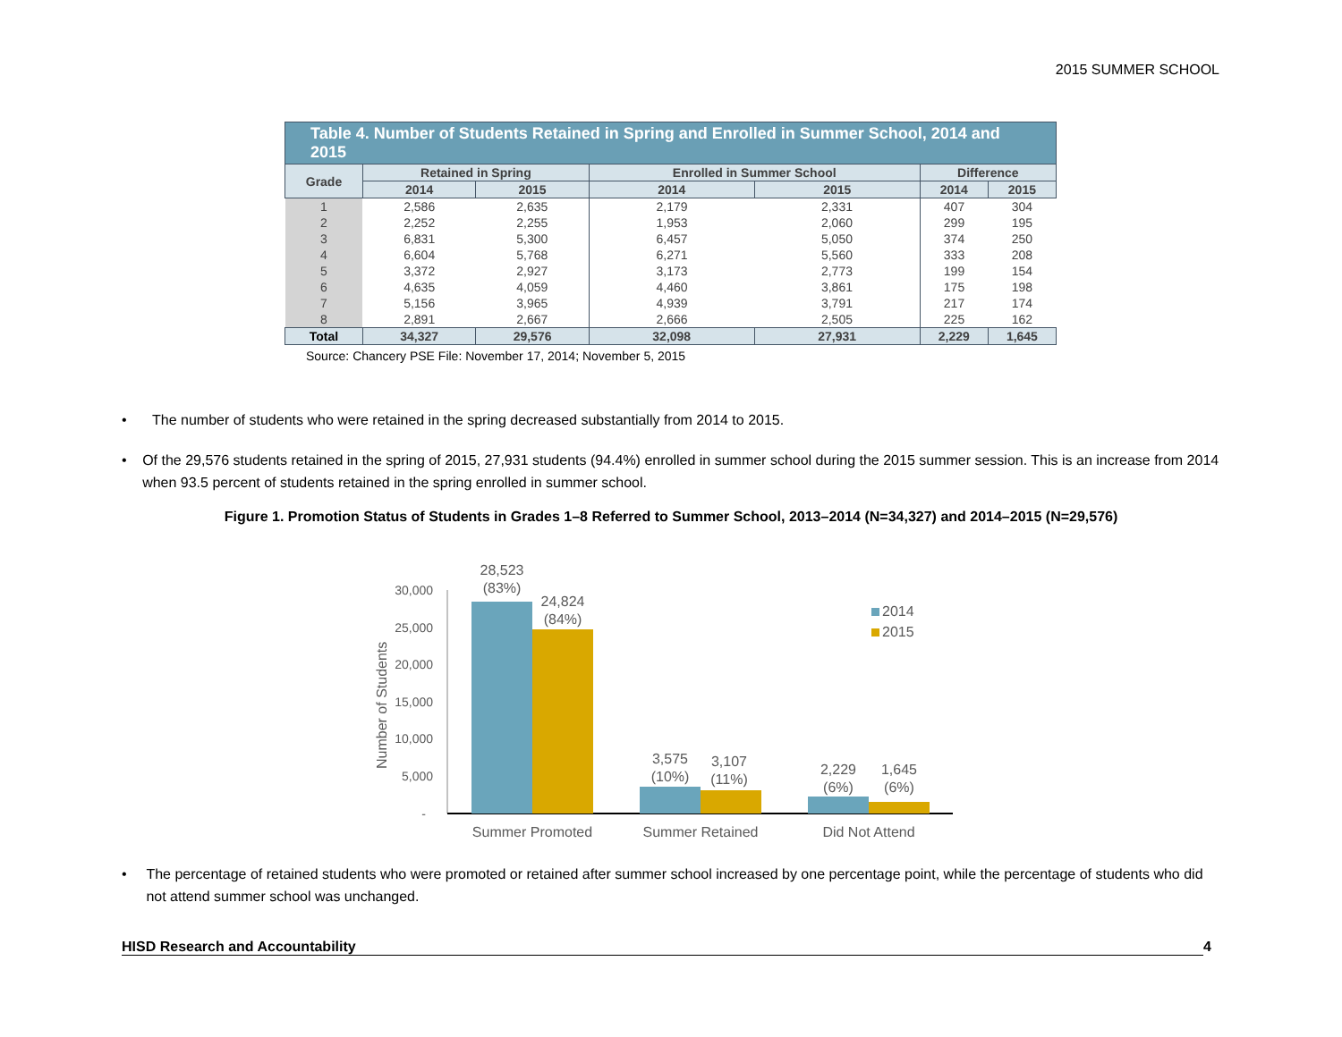2015 SUMMER SCHOOL
| Table 4. Number of Students Retained in Spring and Enrolled in Summer School, 2014 and 2015 | | | | | | |
| Grade | Retained in Spring | | Enrolled in Summer School | | Difference | |
| | 2014 | 2015 | 2014 | 2015 | 2014 | 2015 |
| 1 | 2,586 | 2,635 | 2,179 | 2,331 | 407 | 304 |
| 2 | 2,252 | 2,255 | 1,953 | 2,060 | 299 | 195 |
| 3 | 6,831 | 5,300 | 6,457 | 5,050 | 374 | 250 |
| 4 | 6,604 | 5,768 | 6,271 | 5,560 | 333 | 208 |
| 5 | 3,372 | 2,927 | 3,173 | 2,773 | 199 | 154 |
| 6 | 4,635 | 4,059 | 4,460 | 3,861 | 175 | 198 |
| 7 | 5,156 | 3,965 | 4,939 | 3,791 | 217 | 174 |
| 8 | 2,891 | 2,667 | 2,666 | 2,505 | 225 | 162 |
| Total | 34,327 | 29,576 | 32,098 | 27,931 | 2,229 | 1,645 |
Source: Chancery PSE File: November 17, 2014; November 5, 2015
• The number of students who were retained in the spring decreased substantially from 2014 to 2015.
• Of the 29,576 students retained in the spring of 2015, 27,931 students (94.4%) enrolled in summer school during the 2015 summer session. This is an increase from 2014 when 93.5 percent of students retained in the spring enrolled in summer school.
Figure 1. Promotion Status of Students in Grades 1–8 Referred to Summer School, 2013–2014 (N=34,327) and 2014–2015 (N=29,576)
30,000
25,000
20,000
15,000
10,000
5,000
-
Number of Students
28,523
(83%)
24,824
(84%)
3,575
(10%)
3,107
(11%)
2,229
(6%)
1,645
(6%)
Summer Promoted
Summer Retained
Did Not Attend
2014
2015
• The percentage of retained students who were promoted or retained after summer school increased by one percentage point, while the percentage of students who did not attend summer school was unchanged.
HISD Research and Accountability 4